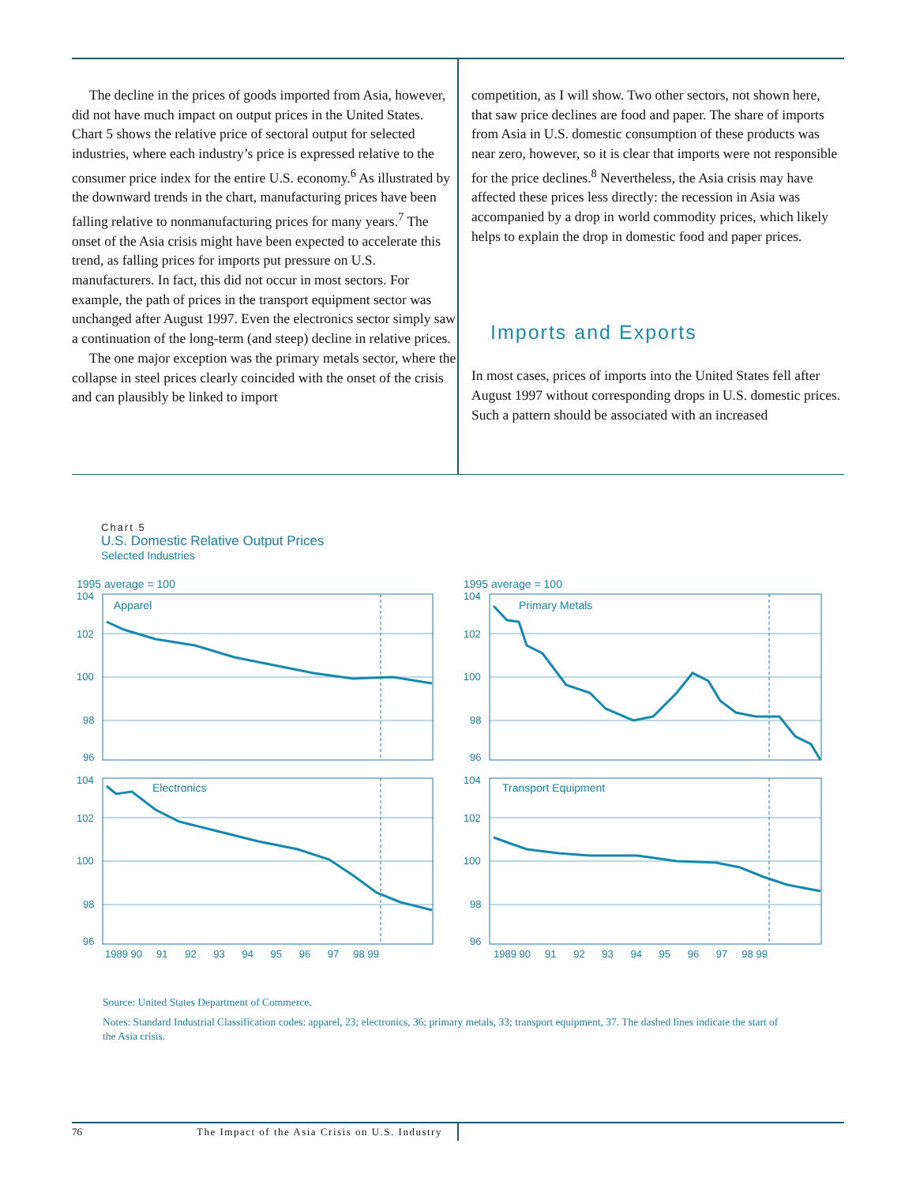The decline in the prices of goods imported from Asia, however, did not have much impact on output prices in the United States. Chart 5 shows the relative price of sectoral output for selected industries, where each industry’s price is expressed relative to the consumer price index for the entire U.S. economy.<sup>6</sup> As illustrated by the downward trends in the chart, manufacturing prices have been falling relative to nonmanufacturing prices for many years.<sup>7</sup> The onset of the Asia crisis might have been expected to accelerate this trend, as falling prices for imports put pressure on U.S. manufacturers. In fact, this did not occur in most sectors. For example, the path of prices in the transport equipment sector was unchanged after August 1997. Even the electronics sector simply saw a continuation of the long-term (and steep) decline in relative prices.
The one major exception was the primary metals sector, where the collapse in steel prices clearly coincided with the onset of the crisis and can plausibly be linked to import
competition, as I will show. Two other sectors, not shown here, that saw price declines are food and paper. The share of imports from Asia in U.S. domestic consumption of these products was near zero, however, so it is clear that imports were not responsible for the price declines.<sup>8</sup> Nevertheless, the Asia crisis may have affected these prices less directly: the recession in Asia was accompanied by a drop in world commodity prices, which likely helps to explain the drop in domestic food and paper prices.
Imports and Exports
In most cases, prices of imports into the United States fell after August 1997 without corresponding drops in U.S. domestic prices. Such a pattern should be associated with an increased
Chart 5
U.S. Domestic Relative Output Prices
Selected Industries
1995 average = 100
Apparel
104
102
100
98
96
1995 average = 100
Primary Metals
104
102
100
98
96
Electronics
104
102
100
98
96
1989 90 91 92 93 94 95 96 97 98 99
Transport Equipment
104
102
100
98
96
1989 90 91 92 93 94 95 96 97 98 99
Source: United States Department of Commerce.
Notes: Standard Industrial Classification codes: apparel, 23; electronics, 36; primary metals, 33; transport equipment, 37. The dashed lines indicate the start of the Asia crisis.
76 The Impact of the Asia Crisis on U.S. Industry